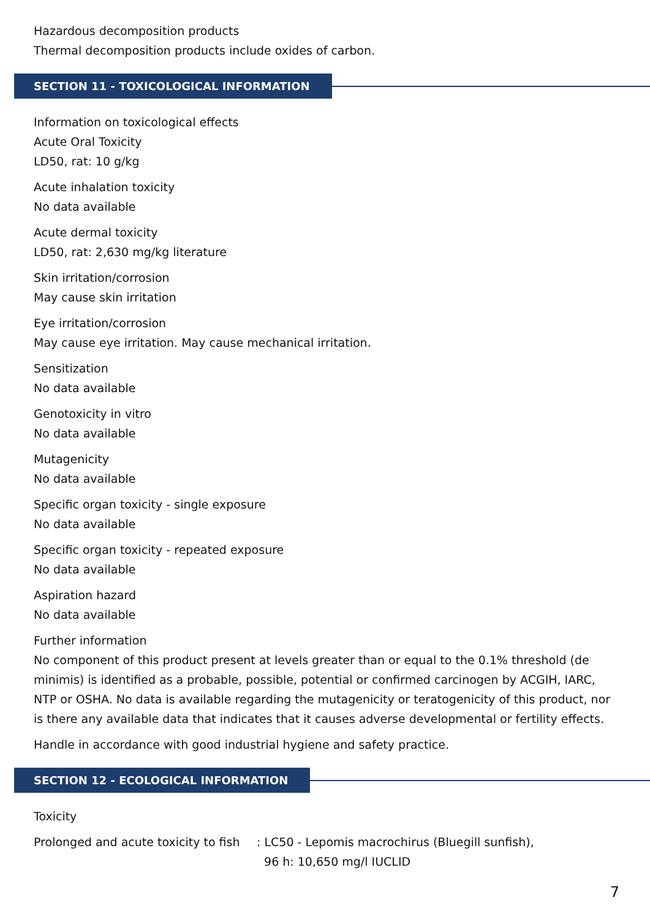Hazardous decomposition products
Thermal decomposition products include oxides of carbon.
SECTION 11 - TOXICOLOGICAL INFORMATION
Information on toxicological effects
Acute Oral Toxicity
LD50, rat: 10 g/kg
Acute inhalation toxicity
No data available
Acute dermal toxicity
LD50, rat: 2,630 mg/kg literature
Skin irritation/corrosion
May cause skin irritation
Eye irritation/corrosion
May cause eye irritation. May cause mechanical irritation.
Sensitization
No data available
Genotoxicity in vitro
No data available
Mutagenicity
No data available
Specific organ toxicity - single exposure
No data available
Specific organ toxicity - repeated exposure
No data available
Aspiration hazard
No data available
Further information
No component of this product present at levels greater than or equal to the 0.1% threshold (de minimis) is identified as a probable, possible, potential or confirmed carcinogen by ACGIH, IARC, NTP or OSHA. No data is available regarding the mutagenicity or teratogenicity of this product, nor is there any available data that indicates that it causes adverse developmental or fertility effects.
Handle in accordance with good industrial hygiene and safety practice.
SECTION 12 - ECOLOGICAL INFORMATION
Toxicity
Prolonged and acute toxicity to fish
: LC50 - Lepomis macrochirus (Bluegill sunfish),
96 h: 10,650 mg/l IUCLID
7